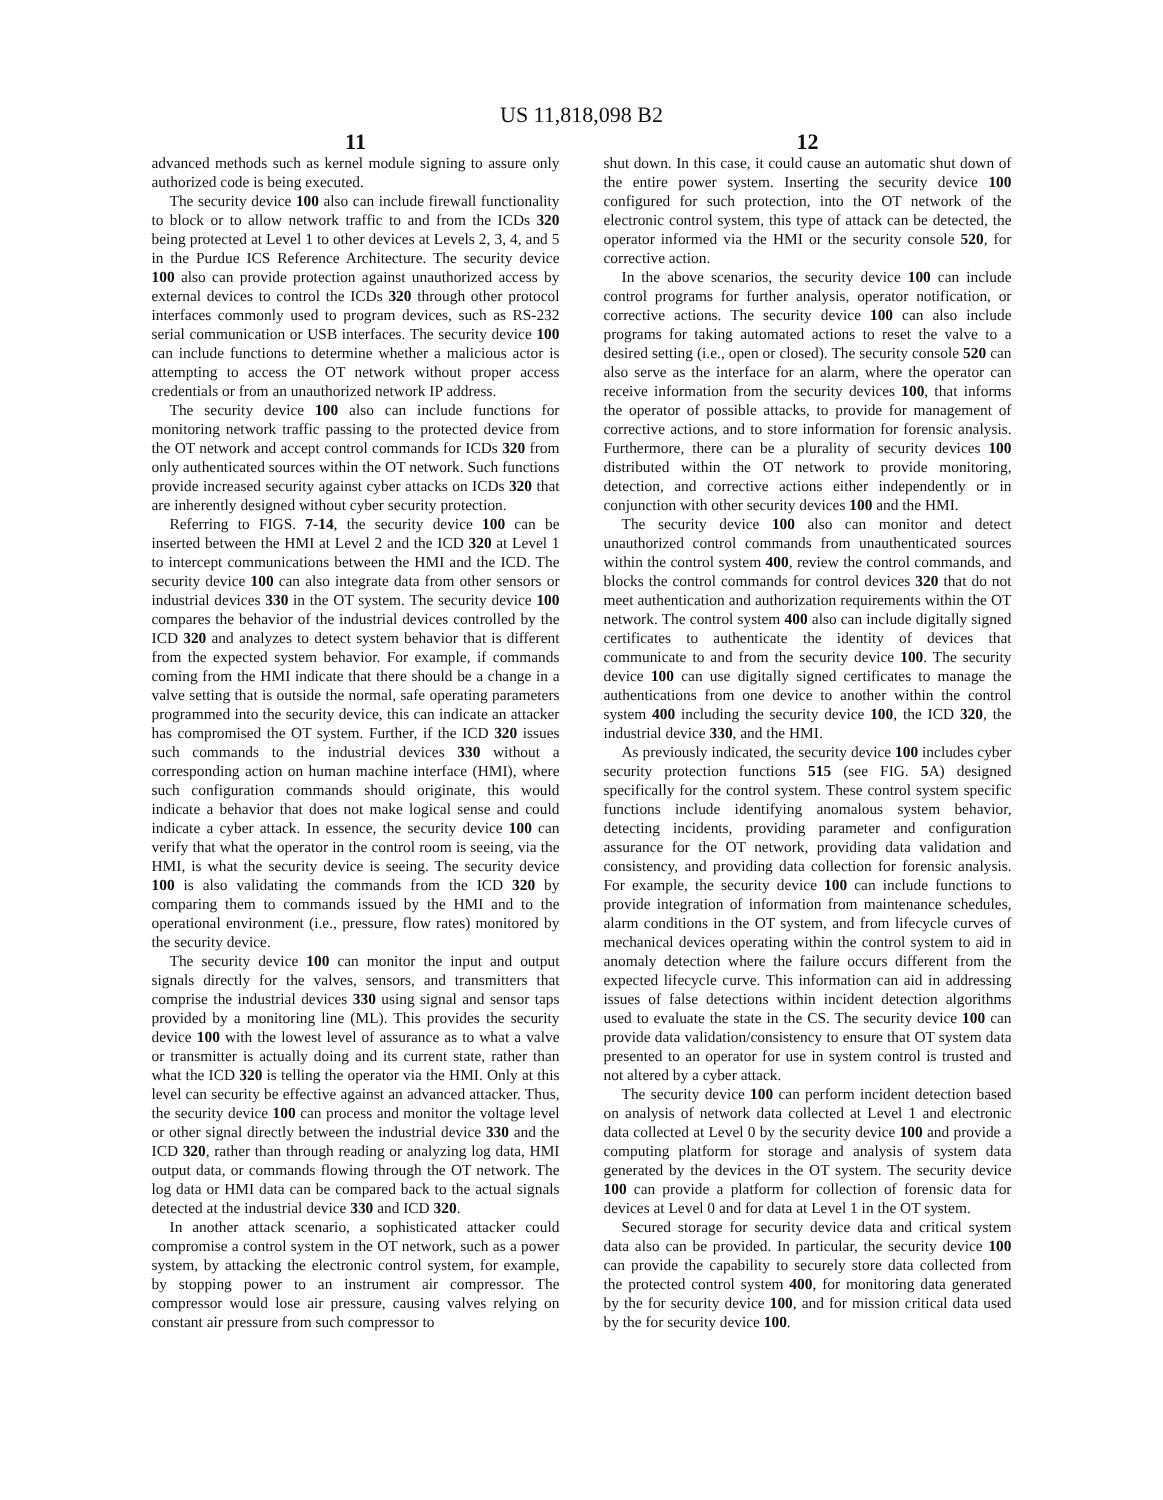US 11,818,098 B2
11
advanced methods such as kernel module signing to assure only authorized code is being executed.
The security device 100 also can include firewall functionality to block or to allow network traffic to and from the ICDs 320 being protected at Level 1 to other devices at Levels 2, 3, 4, and 5 in the Purdue ICS Reference Architecture. The security device 100 also can provide protection against unauthorized access by external devices to control the ICDs 320 through other protocol interfaces commonly used to program devices, such as RS-232 serial communication or USB interfaces. The security device 100 can include functions to determine whether a malicious actor is attempting to access the OT network without proper access credentials or from an unauthorized network IP address.
The security device 100 also can include functions for monitoring network traffic passing to the protected device from the OT network and accept control commands for ICDs 320 from only authenticated sources within the OT network. Such functions provide increased security against cyber attacks on ICDs 320 that are inherently designed without cyber security protection.
Referring to FIGS. 7-14, the security device 100 can be inserted between the HMI at Level 2 and the ICD 320 at Level 1 to intercept communications between the HMI and the ICD. The security device 100 can also integrate data from other sensors or industrial devices 330 in the OT system. The security device 100 compares the behavior of the industrial devices controlled by the ICD 320 and analyzes to detect system behavior that is different from the expected system behavior. For example, if commands coming from the HMI indicate that there should be a change in a valve setting that is outside the normal, safe operating parameters programmed into the security device, this can indicate an attacker has compromised the OT system. Further, if the ICD 320 issues such commands to the industrial devices 330 without a corresponding action on human machine interface (HMI), where such configuration commands should originate, this would indicate a behavior that does not make logical sense and could indicate a cyber attack. In essence, the security device 100 can verify that what the operator in the control room is seeing, via the HMI, is what the security device is seeing. The security device 100 is also validating the commands from the ICD 320 by comparing them to commands issued by the HMI and to the operational environment (i.e., pressure, flow rates) monitored by the security device.
The security device 100 can monitor the input and output signals directly for the valves, sensors, and transmitters that comprise the industrial devices 330 using signal and sensor taps provided by a monitoring line (ML). This provides the security device 100 with the lowest level of assurance as to what a valve or transmitter is actually doing and its current state, rather than what the ICD 320 is telling the operator via the HMI. Only at this level can security be effective against an advanced attacker. Thus, the security device 100 can process and monitor the voltage level or other signal directly between the industrial device 330 and the ICD 320, rather than through reading or analyzing log data, HMI output data, or commands flowing through the OT network. The log data or HMI data can be compared back to the actual signals detected at the industrial device 330 and ICD 320.
In another attack scenario, a sophisticated attacker could compromise a control system in the OT network, such as a power system, by attacking the electronic control system, for example, by stopping power to an instrument air compressor. The compressor would lose air pressure, causing valves relying on constant air pressure from such compressor to
12
shut down. In this case, it could cause an automatic shut down of the entire power system. Inserting the security device 100 configured for such protection, into the OT network of the electronic control system, this type of attack can be detected, the operator informed via the HMI or the security console 520, for corrective action.
In the above scenarios, the security device 100 can include control programs for further analysis, operator notification, or corrective actions. The security device 100 can also include programs for taking automated actions to reset the valve to a desired setting (i.e., open or closed). The security console 520 can also serve as the interface for an alarm, where the operator can receive information from the security devices 100, that informs the operator of possible attacks, to provide for management of corrective actions, and to store information for forensic analysis. Furthermore, there can be a plurality of security devices 100 distributed within the OT network to provide monitoring, detection, and corrective actions either independently or in conjunction with other security devices 100 and the HMI.
The security device 100 also can monitor and detect unauthorized control commands from unauthenticated sources within the control system 400, review the control commands, and blocks the control commands for control devices 320 that do not meet authentication and authorization requirements within the OT network. The control system 400 also can include digitally signed certificates to authenticate the identity of devices that communicate to and from the security device 100. The security device 100 can use digitally signed certificates to manage the authentications from one device to another within the control system 400 including the security device 100, the ICD 320, the industrial device 330, and the HMI.
As previously indicated, the security device 100 includes cyber security protection functions 515 (see FIG. 5 A) designed specifically for the control system. These control system specific functions include identifying anomalous system behavior, detecting incidents, providing parameter and configuration assurance for the OT network, providing data validation and consistency, and providing data collection for forensic analysis. For example, the security device 100 can include functions to provide integration of information from maintenance schedules, alarm conditions in the OT system, and from lifecycle curves of mechanical devices operating within the control system to aid in anomaly detection where the failure occurs different from the expected lifecycle curve. This information can aid in addressing issues of false detections within incident detection algorithms used to evaluate the state in the CS. The security device 100 can provide data validation/consistency to ensure that OT system data presented to an operator for use in system control is trusted and not altered by a cyber attack.
The security device 100 can perform incident detection based on analysis of network data collected at Level 1 and electronic data collected at Level 0 by the security device 100 and provide a computing platform for storage and analysis of system data generated by the devices in the OT system. The security device 100 can provide a platform for collection of forensic data for devices at Level 0 and for data at Level 1 in the OT system.
Secured storage for security device data and critical system data also can be provided. In particular, the security device 100 can provide the capability to securely store data collected from the protected control system 400, for monitoring data generated by the for security device 100, and for mission critical data used by the for security device 100.